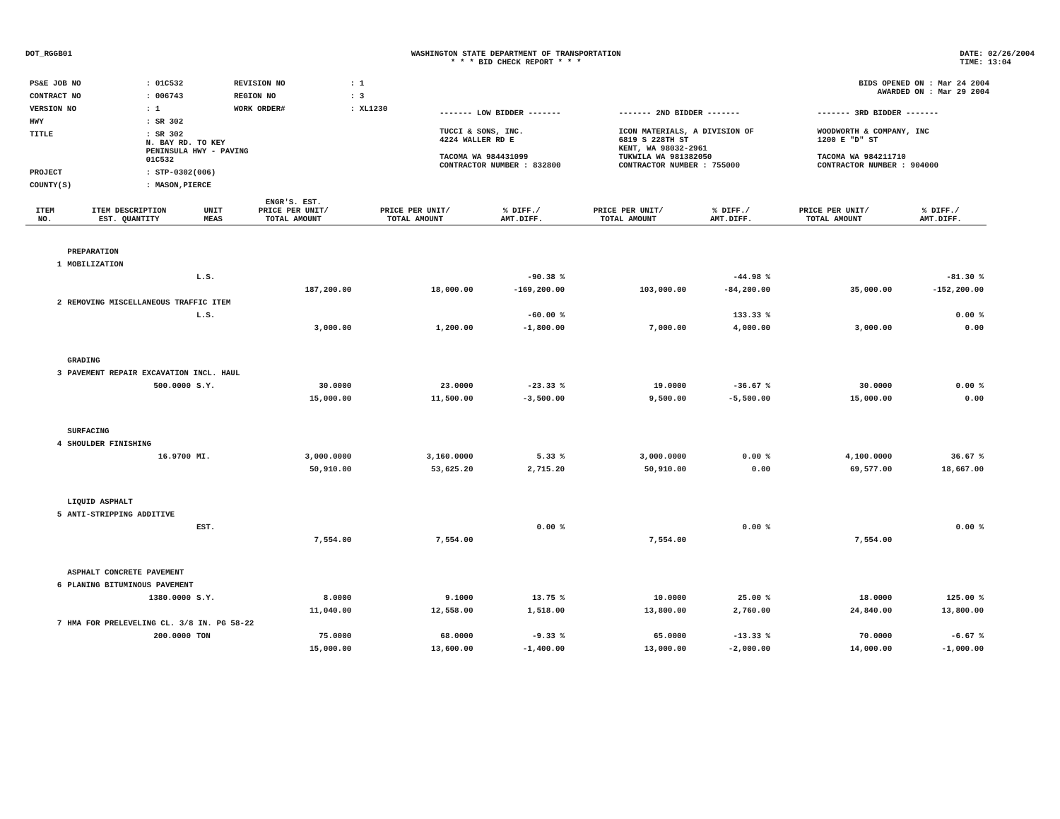DOT_RGGB01 WASHINGTON STATE DEPARTMENT OF TRANSPORTATION
* * * BID CHECK REPORT * * *
DATE: 02/26/2004
TIME: 13:04
| PS&E JOB NO | : 01C532 | REVISION NO | : 1 |
| CONTRACT NO | : 006743 | REGION NO | : 3 |
| VERSION NO | : 1 | WORK ORDER# | : XL1230 |
| HWY | : SR 302 | | |
| TITLE | : SR 302 N. BAY RD. TO KEY PENINSULA HWY - PAVING 01C532 | | |
| PROJECT | : STP-0302(006) | | |
| COUNTY(S) | : MASON,PIERCE | | |
| BIDS OPENED ON : Mar 24 2004 AWARDED ON : Mar 29 2004 | | |
| ------- LOW BIDDER ------- | ------- 2ND BIDDER ------- | ------- 3RD BIDDER ------- |
| TUCCI & SONS, INC. 4224 WALLER RD E TACOMA WA 984431099 CONTRACTOR NUMBER : 832800 | ICON MATERIALS, A DIVISION OF 6819 S 228TH ST KENT, WA 98032-2961 TUKWILA WA 981382050 CONTRACTOR NUMBER : 755000 | WOODWORTH & COMPANY, INC 1200 E "D" ST TACOMA WA 984211710 CONTRACTOR NUMBER : 904000 |
| ITEM NO. | ITEM DESCRIPTION EST. QUANTITY | UNIT MEAS | ENGR'S. EST. PRICE PER UNIT/ TOTAL AMOUNT | PRICE PER UNIT/ TOTAL AMOUNT | % DIFF./ AMT.DIFF. | PRICE PER UNIT/ TOTAL AMOUNT | % DIFF./ AMT.DIFF. | PRICE PER UNIT/ TOTAL AMOUNT | % DIFF./ AMT.DIFF. |
| --- | --- | --- | --- | --- | --- | --- | --- | --- | --- |
| | PREPARATION | | | | | | | | |
| 1 | MOBILIZATION | | | | | | | | |
| | | L.S. | | | -90.38 % | | -44.98 % | | -81.30 % |
| | | | 187,200.00 | 18,000.00 | -169,200.00 | 103,000.00 | -84,200.00 | 35,000.00 | -152,200.00 |
| 2 | REMOVING MISCELLANEOUS TRAFFIC ITEM | | | | | | | | |
| | | L.S. | | | -60.00 % | | 133.33 % | | 0.00 % |
| | | | 3,000.00 | 1,200.00 | -1,800.00 | 7,000.00 | 4,000.00 | 3,000.00 | 0.00 |
| | GRADING | | | | | | | | |
| 3 | PAVEMENT REPAIR EXCAVATION INCL. HAUL | | | | | | | | |
| | 500.0000 | S.Y. | 30.0000 | 23.0000 | -23.33 % | 19.0000 | -36.67 % | 30.0000 | 0.00 % |
| | | | 15,000.00 | 11,500.00 | -3,500.00 | 9,500.00 | -5,500.00 | 15,000.00 | 0.00 |
| | SURFACING | | | | | | | | |
| 4 | SHOULDER FINISHING | | | | | | | | |
| | 16.9700 | MI. | 3,000.0000 | 3,160.0000 | 5.33 % | 3,000.0000 | 0.00 % | 4,100.0000 | 36.67 % |
| | | | 50,910.00 | 53,625.20 | 2,715.20 | 50,910.00 | 0.00 | 69,577.00 | 18,667.00 |
| | LIQUID ASPHALT | | | | | | | | |
| 5 | ANTI-STRIPPING ADDITIVE | | | | | | | | |
| | | EST. | | | 0.00 % | | 0.00 % | | 0.00 % |
| | | | 7,554.00 | 7,554.00 | | 7,554.00 | | 7,554.00 | |
| | ASPHALT CONCRETE PAVEMENT | | | | | | | | |
| 6 | PLANING BITUMINOUS PAVEMENT | | | | | | | | |
| | 1380.0000 | S.Y. | 8.0000 | 9.1000 | 13.75 % | 10.0000 | 25.00 % | 18.0000 | 125.00 % |
| | | | 11,040.00 | 12,558.00 | 1,518.00 | 13,800.00 | 2,760.00 | 24,840.00 | 13,800.00 |
| 7 | HMA FOR PRELEVELING CL. 3/8 IN. PG 58-22 | | | | | | | | |
| | 200.0000 | TON | 75.0000 | 68.0000 | -9.33 % | 65.0000 | -13.33 % | 70.0000 | -6.67 % |
| | | | 15,000.00 | 13,600.00 | -1,400.00 | 13,000.00 | -2,000.00 | 14,000.00 | -1,000.00 |